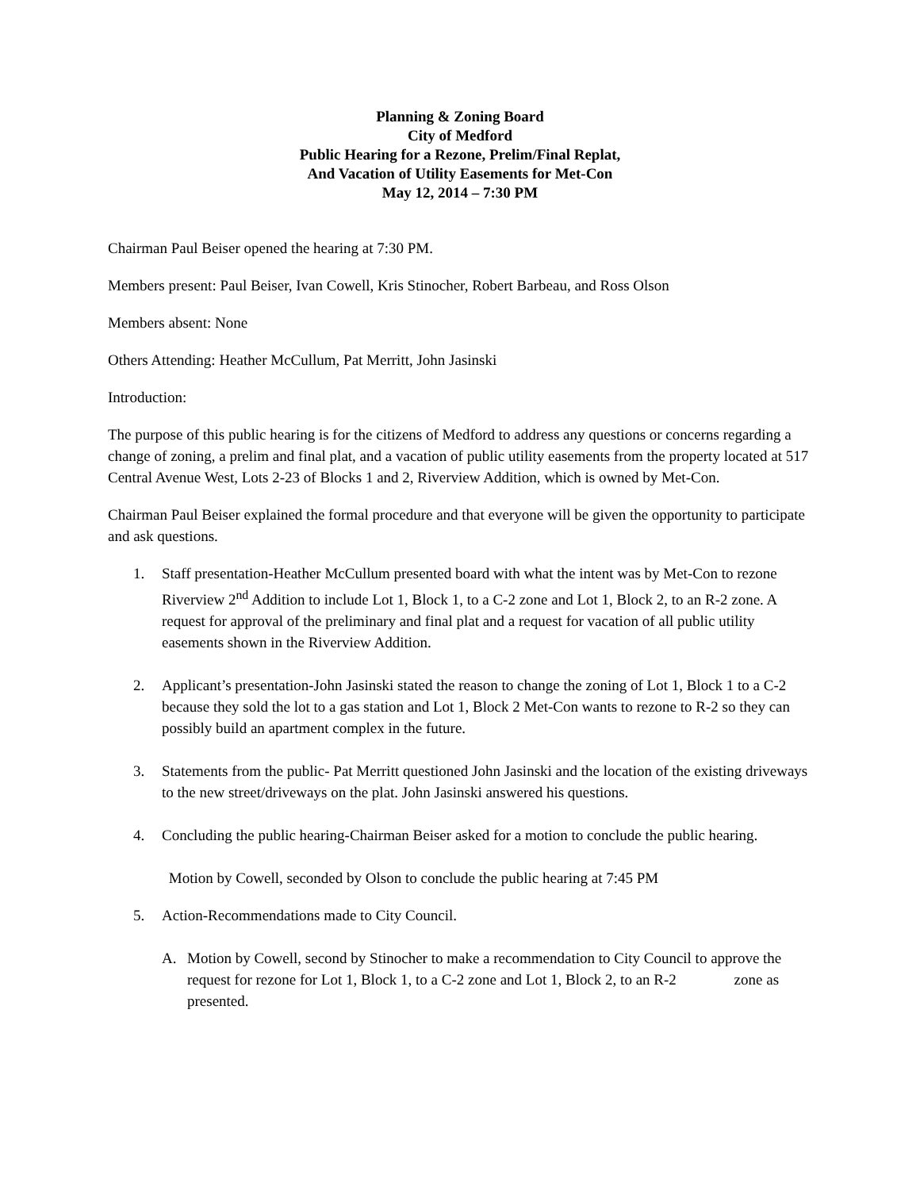Planning & Zoning Board
City of Medford
Public Hearing for a Rezone, Prelim/Final Replat,
And Vacation of Utility Easements for Met-Con
May 12, 2014 – 7:30 PM
Chairman Paul Beiser opened the hearing at 7:30 PM.
Members present: Paul Beiser, Ivan Cowell, Kris Stinocher, Robert Barbeau, and Ross Olson
Members absent: None
Others Attending: Heather McCullum, Pat Merritt, John Jasinski
Introduction:
The purpose of this public hearing is for the citizens of Medford to address any questions or concerns regarding a change of zoning, a prelim and final plat, and a vacation of public utility easements from the property located at 517 Central Avenue West, Lots 2-23 of Blocks 1 and 2, Riverview Addition, which is owned by Met-Con.
Chairman Paul Beiser explained the formal procedure and that everyone will be given the opportunity to participate and ask questions.
1. Staff presentation-Heather McCullum presented board with what the intent was by Met-Con to rezone Riverview 2<sup>nd</sup> Addition to include Lot 1, Block 1, to a C-2 zone and Lot 1, Block 2, to an R-2 zone. A request for approval of the preliminary and final plat and a request for vacation of all public utility easements shown in the Riverview Addition.
2. Applicant’s presentation-John Jasinski stated the reason to change the zoning of Lot 1, Block 1 to a C-2 because they sold the lot to a gas station and Lot 1, Block 2 Met-Con wants to rezone to R-2 so they can possibly build an apartment complex in the future.
3. Statements from the public- Pat Merritt questioned John Jasinski and the location of the existing driveways to the new street/driveways on the plat. John Jasinski answered his questions.
4. Concluding the public hearing-Chairman Beiser asked for a motion to conclude the public hearing.
Motion by Cowell, seconded by Olson to conclude the public hearing at 7:45 PM
5. Action-Recommendations made to City Council.
A. Motion by Cowell, second by Stinocher to make a recommendation to City Council to approve the request for rezone for Lot 1, Block 1, to a C-2 zone and Lot 1, Block 2, to an R-2 zone as presented.